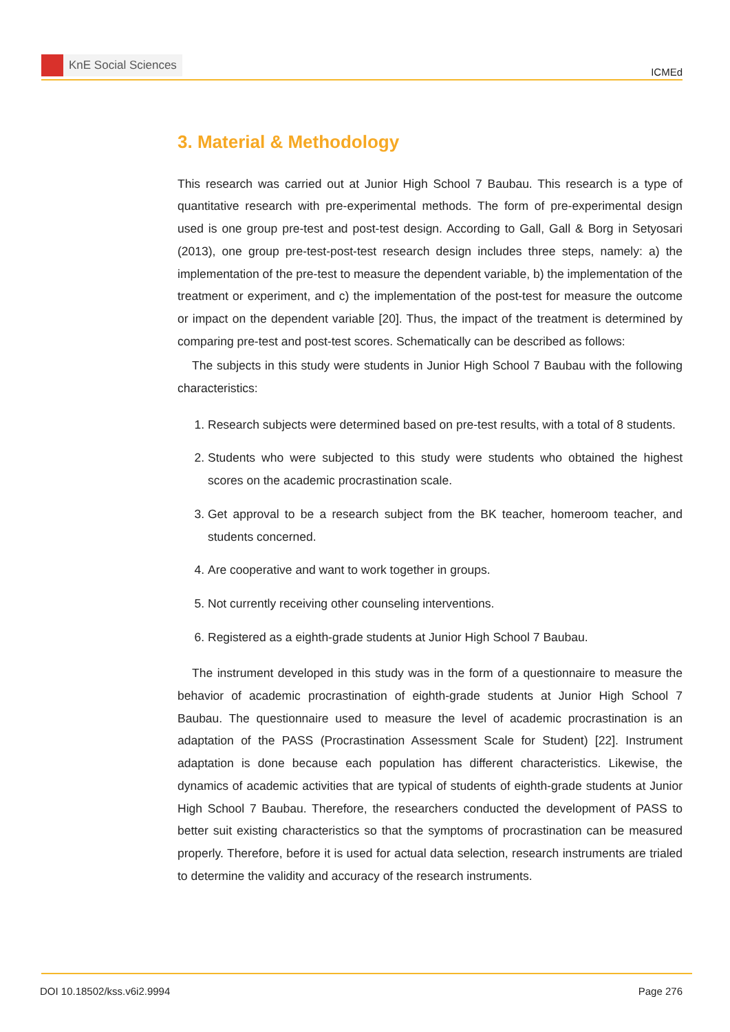KnE Social Sciences
ICMEd
3. Material & Methodology
This research was carried out at Junior High School 7 Baubau. This research is a type of quantitative research with pre-experimental methods. The form of pre-experimental design used is one group pre-test and post-test design. According to Gall, Gall & Borg in Setyosari (2013), one group pre-test-post-test research design includes three steps, namely: a) the implementation of the pre-test to measure the dependent variable, b) the implementation of the treatment or experiment, and c) the implementation of the post-test for measure the outcome or impact on the dependent variable [20]. Thus, the impact of the treatment is determined by comparing pre-test and post-test scores. Schematically can be described as follows:
The subjects in this study were students in Junior High School 7 Baubau with the following characteristics:
1. Research subjects were determined based on pre-test results, with a total of 8 students.
2. Students who were subjected to this study were students who obtained the highest scores on the academic procrastination scale.
3. Get approval to be a research subject from the BK teacher, homeroom teacher, and students concerned.
4. Are cooperative and want to work together in groups.
5. Not currently receiving other counseling interventions.
6. Registered as a eighth-grade students at Junior High School 7 Baubau.
The instrument developed in this study was in the form of a questionnaire to measure the behavior of academic procrastination of eighth-grade students at Junior High School 7 Baubau. The questionnaire used to measure the level of academic procrastination is an adaptation of the PASS (Procrastination Assessment Scale for Student) [22]. Instrument adaptation is done because each population has different characteristics. Likewise, the dynamics of academic activities that are typical of students of eighth-grade students at Junior High School 7 Baubau. Therefore, the researchers conducted the development of PASS to better suit existing characteristics so that the symptoms of procrastination can be measured properly. Therefore, before it is used for actual data selection, research instruments are trialed to determine the validity and accuracy of the research instruments.
DOI 10.18502/kss.v6i2.9994 Page 276